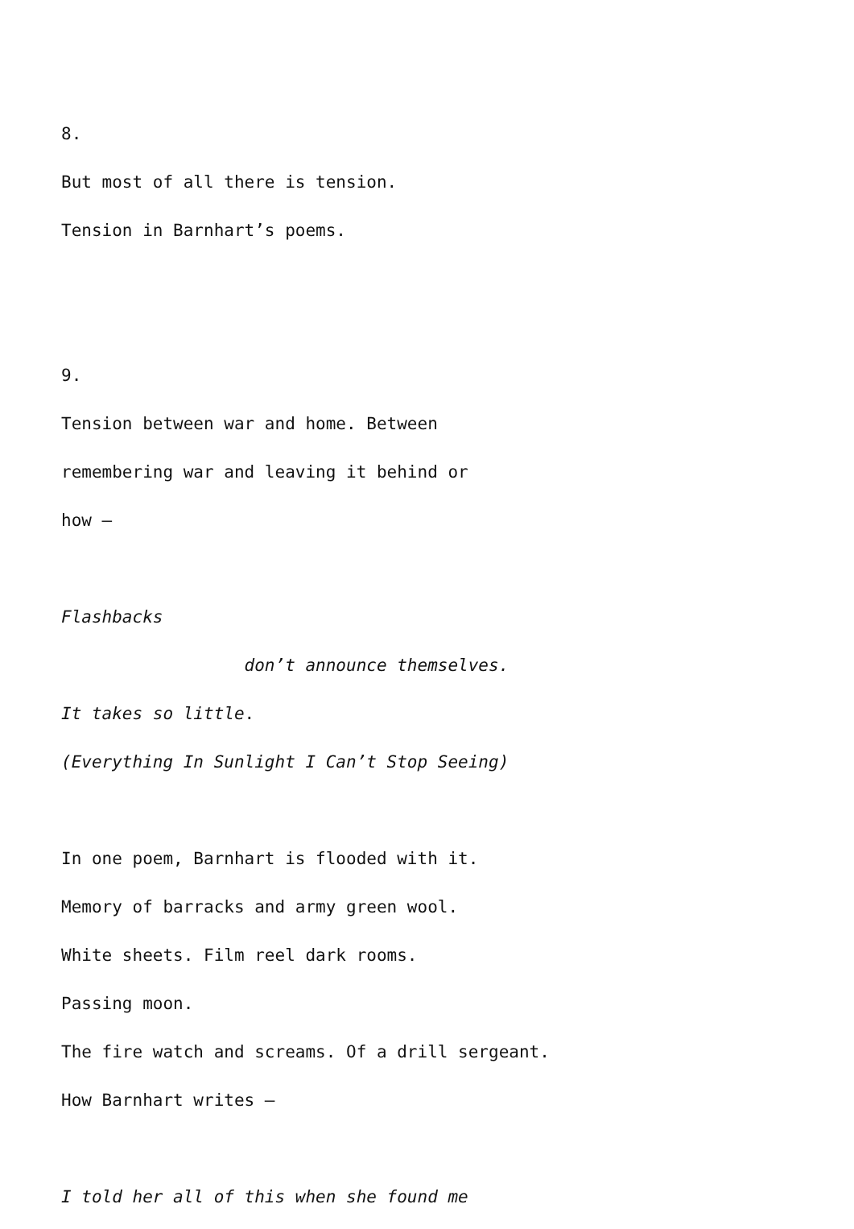8.
But most of all there is tension.
Tension in Barnhart’s poems.
9.
Tension between war and home. Between
remembering war and leaving it behind or
how –
Flashbacks
don’t announce themselves.
It takes so little.
(Everything In Sunlight I Can’t Stop Seeing)
In one poem, Barnhart is flooded with it.
Memory of barracks and army green wool.
White sheets. Film reel dark rooms.
Passing moon.
The fire watch and screams. Of a drill sergeant.
How Barnhart writes –
I told her all of this when she found me